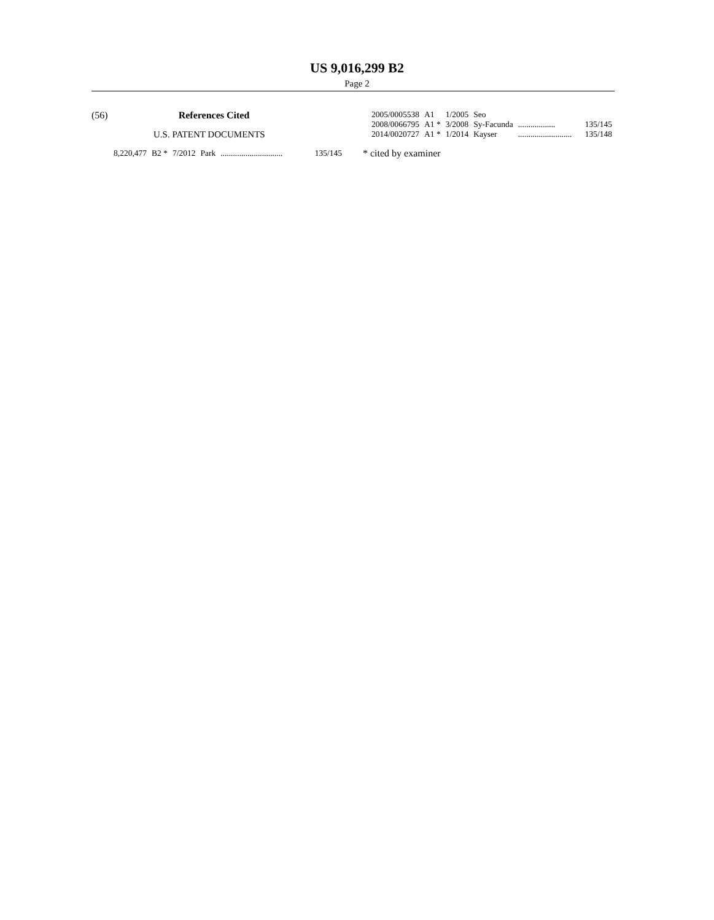US 9,016,299 B2
Page 2
(56) References Cited
U.S. PATENT DOCUMENTS
| 8,220,477 | B2 * | 7/2012 | Park | .............................. | 135/145 |
| 2005/0005538 | A1 | 1/2005 | Seo | | |
| 2008/0066795 | A1 * | 3/2008 | Sy-Facunda | .................. | 135/145 |
| 2014/0020727 | A1 * | 1/2014 | Kayser | .......................... | 135/148 |
* cited by examiner